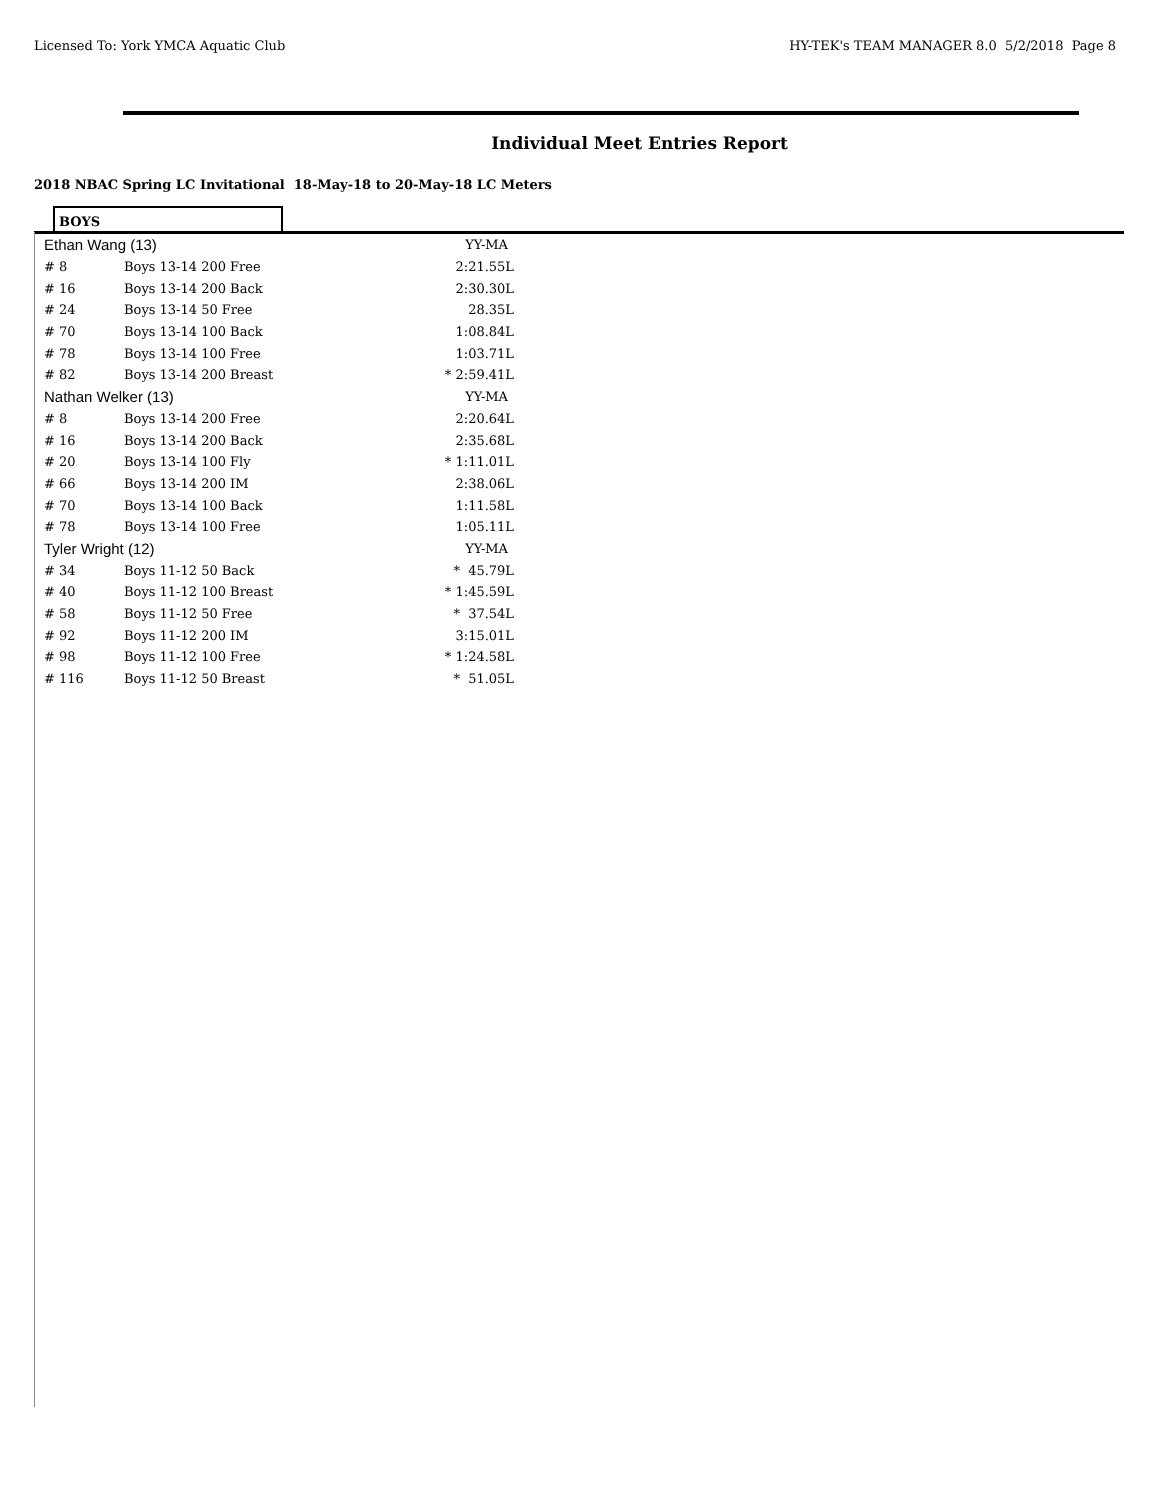Licensed To: York YMCA Aquatic Club HY-TEK's TEAM MANAGER 8.0 5/2/2018 Page 8
Individual Meet Entries Report
2018 NBAC Spring LC Invitational 18-May-18 to 20-May-18 LC Meters
BOYS
| Ethan Wang (13) | | YY-MA |
| # 8 | Boys 13-14 200 Free | 2:21.55L |
| # 16 | Boys 13-14 200 Back | 2:30.30L |
| # 24 | Boys 13-14 50 Free | 28.35L |
| # 70 | Boys 13-14 100 Back | 1:08.84L |
| # 78 | Boys 13-14 100 Free | 1:03.71L |
| # 82 | Boys 13-14 200 Breast | * 2:59.41L |
| Nathan Welker (13) | | YY-MA |
| # 8 | Boys 13-14 200 Free | 2:20.64L |
| # 16 | Boys 13-14 200 Back | 2:35.68L |
| # 20 | Boys 13-14 100 Fly | * 1:11.01L |
| # 66 | Boys 13-14 200 IM | 2:38.06L |
| # 70 | Boys 13-14 100 Back | 1:11.58L |
| # 78 | Boys 13-14 100 Free | 1:05.11L |
| Tyler Wright (12) | | YY-MA |
| # 34 | Boys 11-12 50 Back | * 45.79L |
| # 40 | Boys 11-12 100 Breast | * 1:45.59L |
| # 58 | Boys 11-12 50 Free | * 37.54L |
| # 92 | Boys 11-12 200 IM | 3:15.01L |
| # 98 | Boys 11-12 100 Free | * 1:24.58L |
| # 116 | Boys 11-12 50 Breast | * 51.05L |